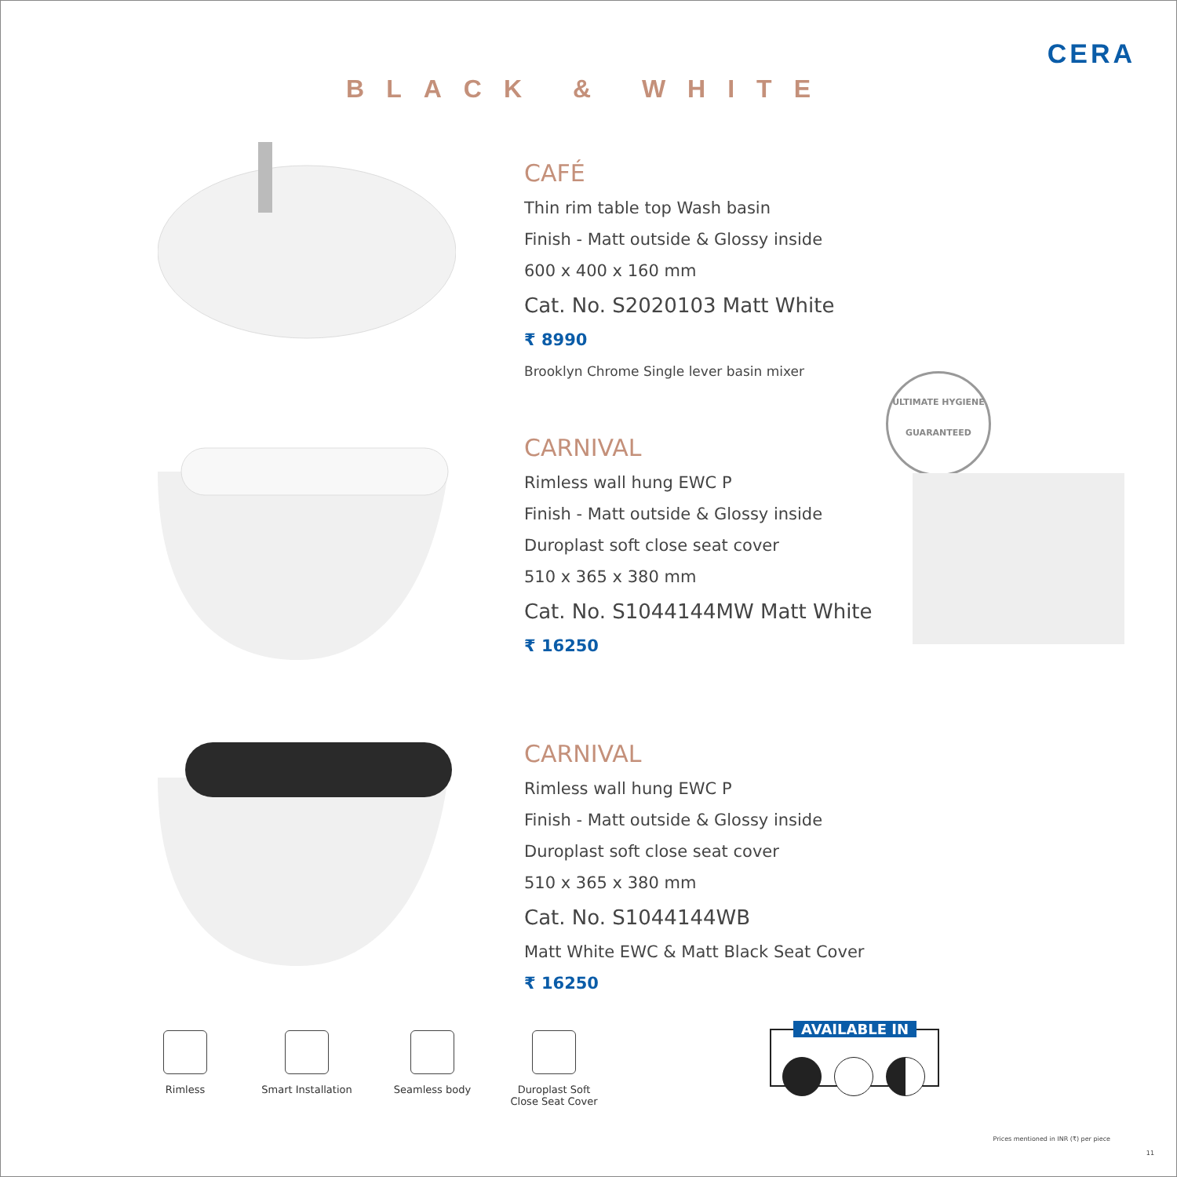CERA
BLACK & WHITE
CAFÉ
Thin rim table top Wash basin
Finish - Matt outside & Glossy inside
600 x 400 x 160 mm
Cat. No. S2020103 Matt White
₹ 8990
Brooklyn Chrome Single lever basin mixer
CARNIVAL
Rimless wall hung EWC P
Finish - Matt outside & Glossy inside
Duroplast soft close seat cover
510 x 365 x 380 mm
Cat. No. S1044144MW Matt White
₹ 16250
ULTIMATE HYGIENE
GUARANTEED
CARNIVAL
Rimless wall hung EWC P
Finish - Matt outside & Glossy inside
Duroplast soft close seat cover
510 x 365 x 380 mm
Cat. No. S1044144WB
Matt White EWC & Matt Black Seat Cover
₹ 16250
Rimless Smart Installation
Seamless body Duroplast Soft Close Seat Cover
AVAILABLE IN
Prices mentioned in INR (₹) per piece
11